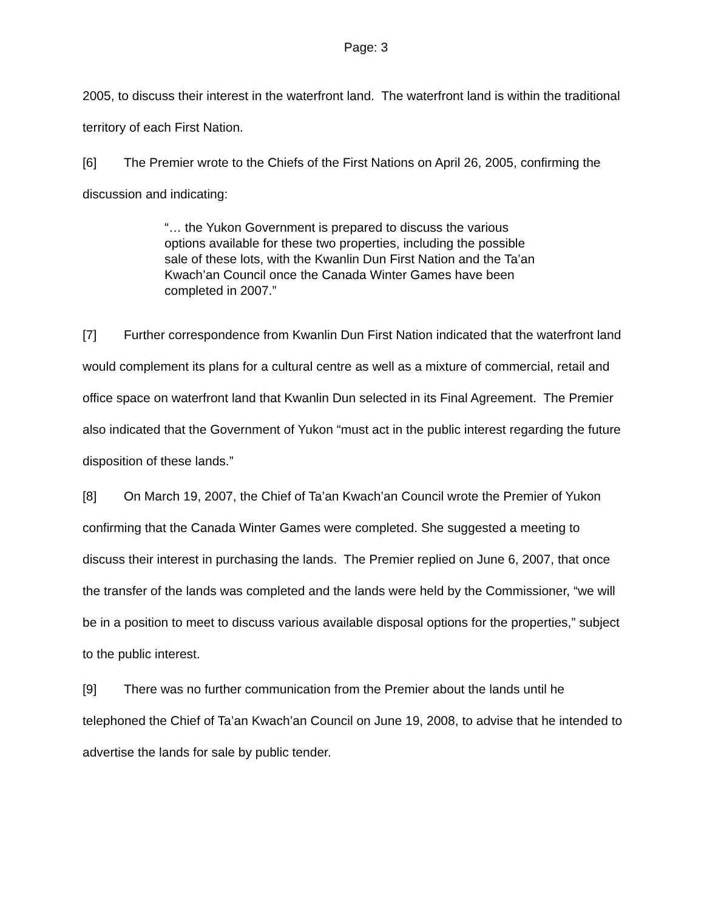Page: 3
2005, to discuss their interest in the waterfront land. The waterfront land is within the traditional territory of each First Nation.
[6] The Premier wrote to the Chiefs of the First Nations on April 26, 2005, confirming the discussion and indicating:
“… the Yukon Government is prepared to discuss the various options available for these two properties, including the possible sale of these lots, with the Kwanlin Dun First Nation and the Ta’an Kwach’an Council once the Canada Winter Games have been completed in 2007.”
[7] Further correspondence from Kwanlin Dun First Nation indicated that the waterfront land would complement its plans for a cultural centre as well as a mixture of commercial, retail and office space on waterfront land that Kwanlin Dun selected in its Final Agreement. The Premier also indicated that the Government of Yukon “must act in the public interest regarding the future disposition of these lands.”
[8] On March 19, 2007, the Chief of Ta’an Kwach’an Council wrote the Premier of Yukon confirming that the Canada Winter Games were completed. She suggested a meeting to discuss their interest in purchasing the lands. The Premier replied on June 6, 2007, that once the transfer of the lands was completed and the lands were held by the Commissioner, “we will be in a position to meet to discuss various available disposal options for the properties,” subject to the public interest.
[9] There was no further communication from the Premier about the lands until he telephoned the Chief of Ta’an Kwach’an Council on June 19, 2008, to advise that he intended to advertise the lands for sale by public tender.